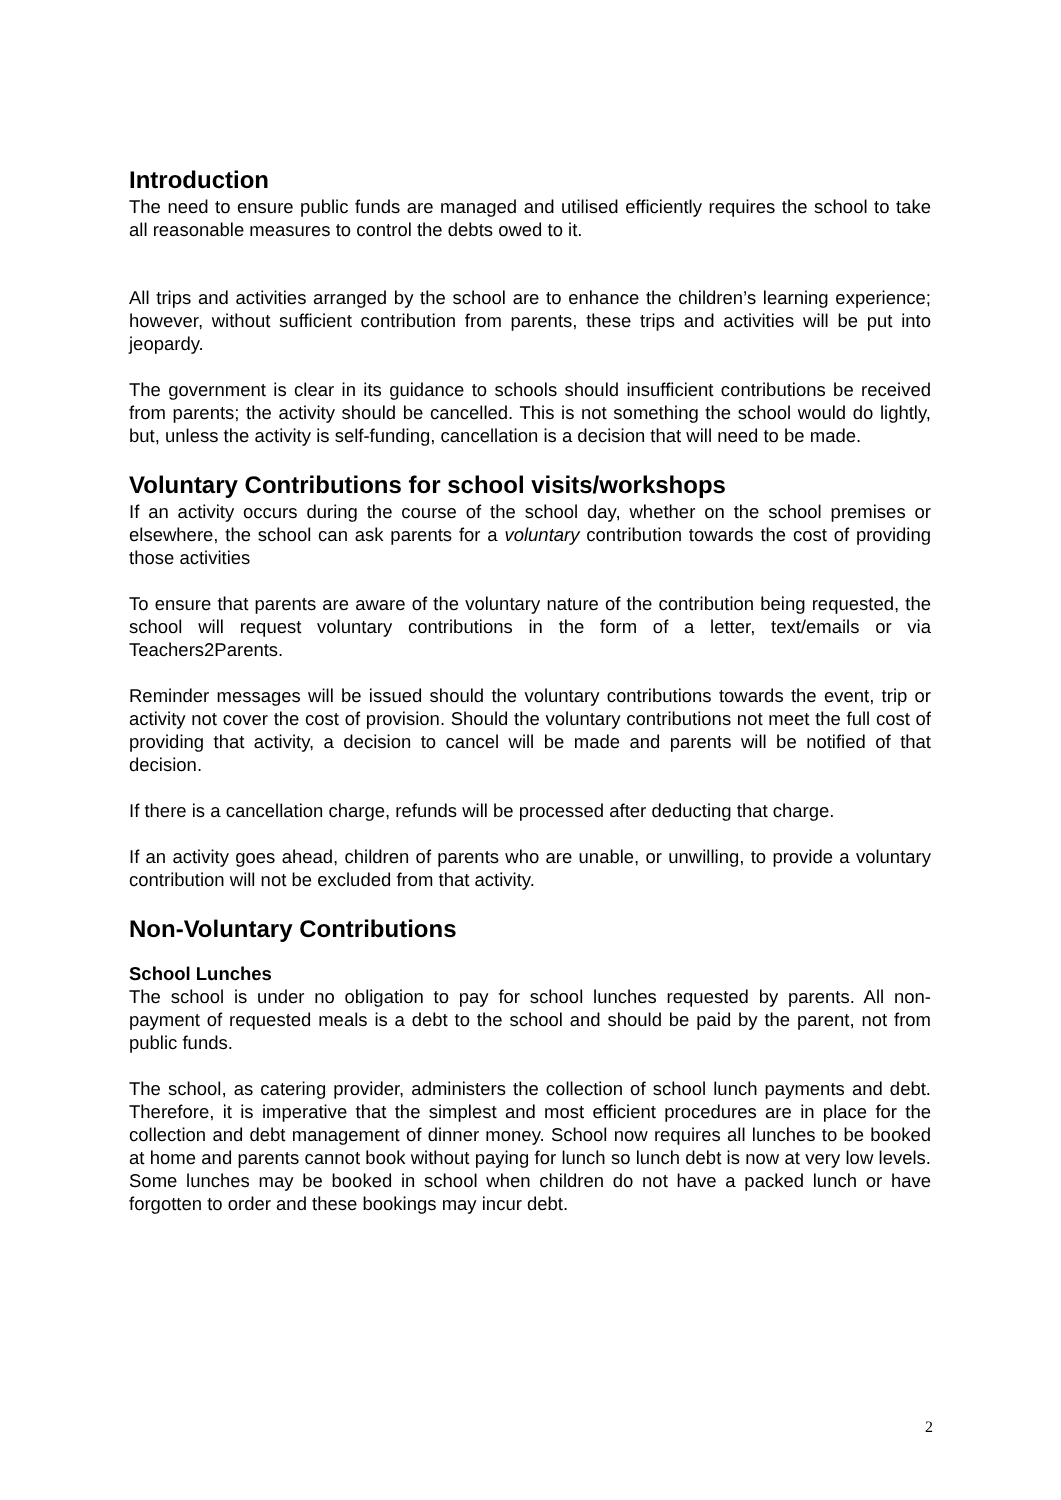Introduction
The need to ensure public funds are managed and utilised efficiently requires the school to take all reasonable measures to control the debts owed to it.
All trips and activities arranged by the school are to enhance the children’s learning experience; however, without sufficient contribution from parents, these trips and activities will be put into jeopardy.
The government is clear in its guidance to schools should insufficient contributions be received from parents; the activity should be cancelled. This is not something the school would do lightly, but, unless the activity is self-funding, cancellation is a decision that will need to be made.
Voluntary Contributions for school visits/workshops
If an activity occurs during the course of the school day, whether on the school premises or elsewhere, the school can ask parents for a voluntary contribution towards the cost of providing those activities
To ensure that parents are aware of the voluntary nature of the contribution being requested, the school will request voluntary contributions in the form of a letter, text/emails or via Teachers2Parents.
Reminder messages will be issued should the voluntary contributions towards the event, trip or activity not cover the cost of provision. Should the voluntary contributions not meet the full cost of providing that activity, a decision to cancel will be made and parents will be notified of that decision.
If there is a cancellation charge, refunds will be processed after deducting that charge.
If an activity goes ahead, children of parents who are unable, or unwilling, to provide a voluntary contribution will not be excluded from that activity.
Non-Voluntary Contributions
School Lunches
The school is under no obligation to pay for school lunches requested by parents. All non-payment of requested meals is a debt to the school and should be paid by the parent, not from public funds.
The school, as catering provider, administers the collection of school lunch payments and debt. Therefore, it is imperative that the simplest and most efficient procedures are in place for the collection and debt management of dinner money. School now requires all lunches to be booked at home and parents cannot book without paying for lunch so lunch debt is now at very low levels. Some lunches may be booked in school when children do not have a packed lunch or have forgotten to order and these bookings may incur debt.
2